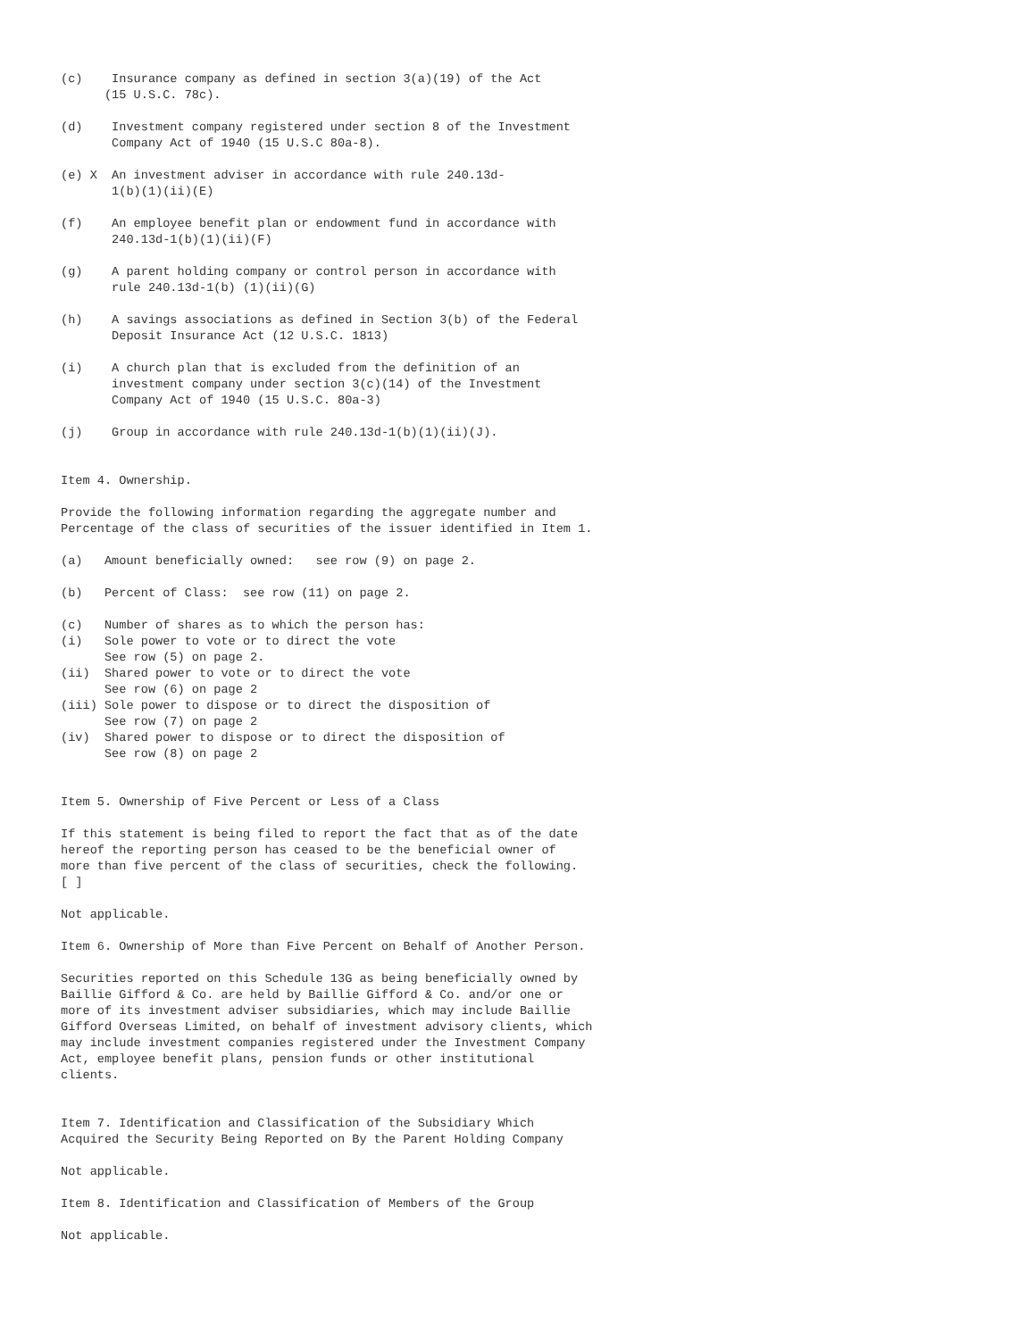(c)    Insurance company as defined in section 3(a)(19) of the Act
      (15 U.S.C. 78c).

(d)    Investment company registered under section 8 of the Investment
       Company Act of 1940 (15 U.S.C 80a-8).

(e) X  An investment adviser in accordance with rule 240.13d-
       1(b)(1)(ii)(E)

(f)    An employee benefit plan or endowment fund in accordance with
       240.13d-1(b)(1)(ii)(F)

(g)    A parent holding company or control person in accordance with
       rule 240.13d-1(b) (1)(ii)(G)

(h)    A savings associations as defined in Section 3(b) of the Federal
       Deposit Insurance Act (12 U.S.C. 1813)

(i)    A church plan that is excluded from the definition of an
       investment company under section 3(c)(14) of the Investment
       Company Act of 1940 (15 U.S.C. 80a-3)

(j)    Group in accordance with rule 240.13d-1(b)(1)(ii)(J).


Item 4. Ownership.

Provide the following information regarding the aggregate number and
Percentage of the class of securities of the issuer identified in Item 1.

(a)   Amount beneficially owned:   see row (9) on page 2.

(b)   Percent of Class:  see row (11) on page 2.

(c)   Number of shares as to which the person has:
(i)   Sole power to vote or to direct the vote
      See row (5) on page 2.
(ii)  Shared power to vote or to direct the vote
      See row (6) on page 2
(iii) Sole power to dispose or to direct the disposition of
      See row (7) on page 2
(iv)  Shared power to dispose or to direct the disposition of
      See row (8) on page 2


Item 5. Ownership of Five Percent or Less of a Class

If this statement is being filed to report the fact that as of the date
hereof the reporting person has ceased to be the beneficial owner of
more than five percent of the class of securities, check the following.
[ ]

Not applicable.

Item 6. Ownership of More than Five Percent on Behalf of Another Person.

Securities reported on this Schedule 13G as being beneficially owned by
Baillie Gifford & Co. are held by Baillie Gifford & Co. and/or one or
more of its investment adviser subsidiaries, which may include Baillie
Gifford Overseas Limited, on behalf of investment advisory clients, which
may include investment companies registered under the Investment Company
Act, employee benefit plans, pension funds or other institutional
clients.


Item 7. Identification and Classification of the Subsidiary Which
Acquired the Security Being Reported on By the Parent Holding Company

Not applicable.

Item 8. Identification and Classification of Members of the Group

Not applicable.